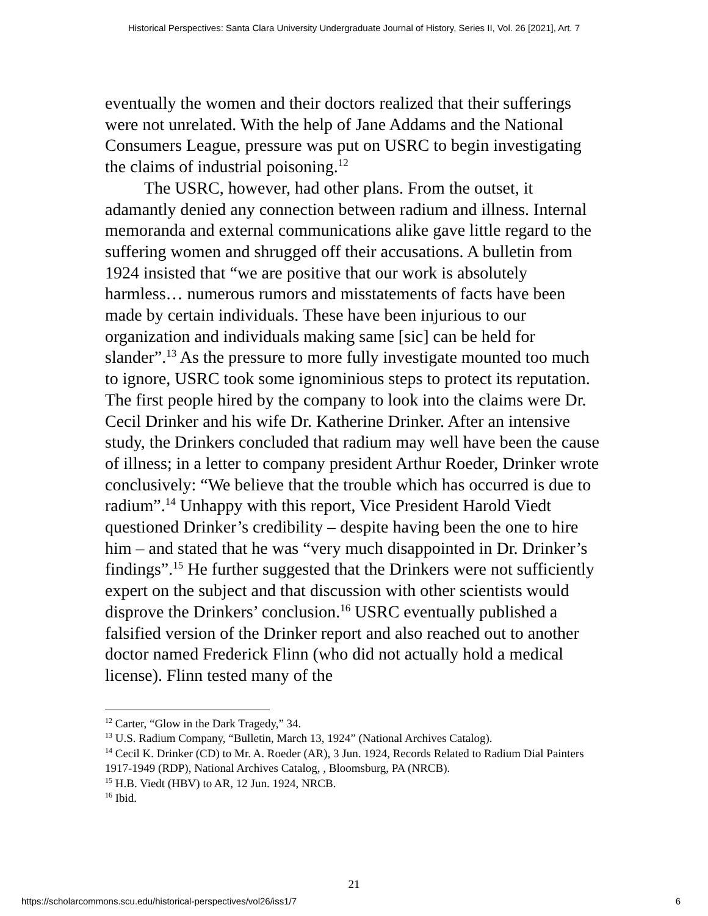Historical Perspectives: Santa Clara University Undergraduate Journal of History, Series II, Vol. 26 [2021], Art. 7
eventually the women and their doctors realized that their sufferings were not unrelated. With the help of Jane Addams and the National Consumers League, pressure was put on USRC to begin investigating the claims of industrial poisoning.<sup>12</sup>
The USRC, however, had other plans. From the outset, it adamantly denied any connection between radium and illness. Internal memoranda and external communications alike gave little regard to the suffering women and shrugged off their accusations. A bulletin from 1924 insisted that “we are positive that our work is absolutely harmless… numerous rumors and misstatements of facts have been made by certain individuals. These have been injurious to our organization and individuals making same [sic] can be held for slander”.<sup>13</sup> As the pressure to more fully investigate mounted too much to ignore, USRC took some ignominious steps to protect its reputation. The first people hired by the company to look into the claims were Dr. Cecil Drinker and his wife Dr. Katherine Drinker. After an intensive study, the Drinkers concluded that radium may well have been the cause of illness; in a letter to company president Arthur Roeder, Drinker wrote conclusively: “We believe that the trouble which has occurred is due to radium”.<sup>14</sup> Unhappy with this report, Vice President Harold Viedt questioned Drinker’s credibility – despite having been the one to hire him – and stated that he was “very much disappointed in Dr. Drinker’s findings”.<sup>15</sup> He further suggested that the Drinkers were not sufficiently expert on the subject and that discussion with other scientists would disprove the Drinkers’ conclusion.<sup>16</sup> USRC eventually published a falsified version of the Drinker report and also reached out to another doctor named Frederick Flinn (who did not actually hold a medical license). Flinn tested many of the
<sup>12</sup> Carter, “Glow in the Dark Tragedy,” 34.
<sup>13</sup> U.S. Radium Company, “Bulletin, March 13, 1924” (National Archives Catalog).
<sup>14</sup> Cecil K. Drinker (CD) to Mr. A. Roeder (AR), 3 Jun. 1924, Records Related to Radium Dial Painters 1917-1949 (RDP), National Archives Catalog, , Bloomsburg, PA (NRCB).
<sup>15</sup> H.B. Viedt (HBV) to AR, 12 Jun. 1924, NRCB.
<sup>16</sup> Ibid.
21
https://scholarcommons.scu.edu/historical-perspectives/vol26/iss1/7 6